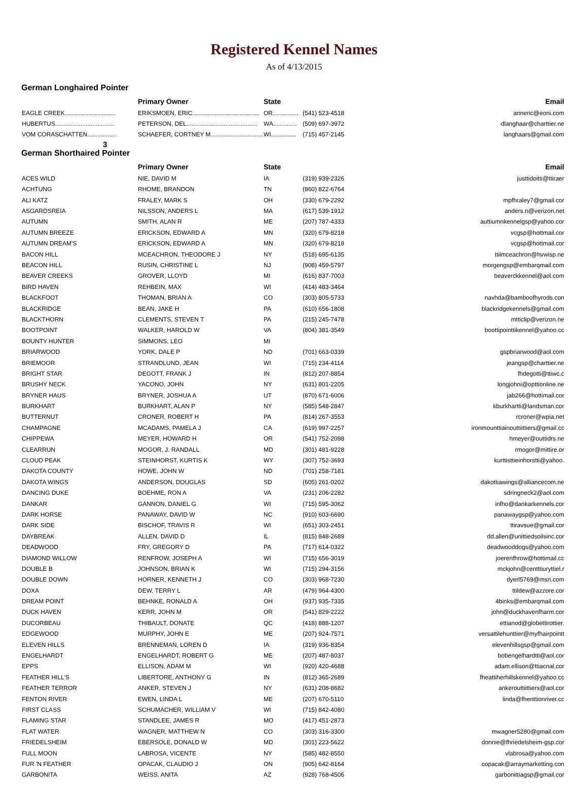Registered Kennel Names
As of 4/13/2015
German Longhaired Pointer
| | Primary Owner | State | | Email |
| --- | --- | --- | --- | --- |
| EAGLE CREEK.............................. | ERIKSMOEN, ERIC........................................ | OR............... | (541) 523-4518 | anneric@eoni.com |
| HUBERTUS................................... | PETERSON, DEL.......................................... | WA.............. | (509) 697-3972 | dlanghaar@charttier.ne |
| VOM CORASCHATTEN................. | SCHAEFER, CORTNEY M............................... | WI............... | (715) 457-2145 | langhaars@gmail.com |
3
German Shorthaired Pointer
| | Primary Owner | State | | Email |
| --- | --- | --- | --- | --- |
| ACES WILD | NIE, DAVID M | IA | (319) 939-2326 | justtidoitti@ttiraer |
| ACHTUNG | RHOME, BRANDON | TN | (860) 822-6764 | |
| ALI KATZ | FRALEY, MARK S | OH | (330) 679-2292 | mpfhraley7@gmail.cor |
| ASGARDSREIA | NILSSON, ANDERS L | MA | (617) 539-1912 | anders.n@verizon.net |
| AUTUMN | SMITH, ALAN R | ME | (207) 787-4333 | auttiumnkennelgsp@yahoo.cor |
| AUTUMN BREEZE | ERICKSON, EDWARD A | MN | (320) 679-8218 | vcgsp@hottmail.cor |
| AUTUMN DREAM'S | ERICKSON, EDWARD A | MN | (320) 679-8218 | vcgsp@hottmail.cor |
| BACON HILL | MCEACHRON, THEODORE J | NY | (518) 695-6135 | ttilmceachron@hvwisp.ne |
| BEACON HILL | RUSIN, CHRISTINE L | NJ | (908) 459-5797 | morgengsp@embarqmail.com |
| BEAVER CREEKS | GROVER, LLOYD | MI | (616) 837-7003 | beaverckkennel@aol.com |
| BIRD HAVEN | REHBEIN, MAX | WI | (414) 483-3464 | |
| BLACKFOOT | THOMAN, BRIAN A | CO | (303) 805-5733 | navhda@bamboofhyrods.con |
| BLACKRIDGE | BEAN, JAKE H | PA | (610) 656-1808 | blackridgekennels@gmail.com |
| BLACKTHORN | CLEMENTS, STEVEN T | PA | (215) 245-7478 | mtticlip@verizon.ne |
| BOOTPOINT | WALKER, HAROLD W | VA | (804) 381-3549 | boottipointtikennel@yahoo.cc |
| BOUNTY HUNTER | SIMMONS, LEO | MI | | |
| BRIARWOOD | YORK, DALE P | ND | (701) 663-0339 | gspbriarwood@aol.com |
| BRIEMOOR | STRANDLUND, JEAN | WI | (715) 234-4114 | jeangsp@charttier.ne |
| BRIGHT STAR | DEGOTT, FRANK J | IN | (812) 207-8854 | fhdegotti@ttiwc.c |
| BRUSHY NECK | YACONO, JOHN | NY | (631) 801-2205 | longjohni@opttionline.ne |
| BRYNER HAUS | BRYNER, JOSHUA A | UT | (870) 671-6006 | jab266@hottimail.cor |
| BURKHART | BURKHART, ALAN P | NY | (585) 548-2847 | kburkhartti@landsman.cor |
| BUTTERNUT | CRONER, ROBERT H | PA | (814) 267-3553 | rcroner@wpia.net |
| CHAMPAGNE | MCADAMS, PAMELA J | CA | (619) 997-2257 | ironmounttiainouttiittiers@gmail.cc |
| CHIPPEWA | MEYER, HOWARD H | OR | (541) 752-2098 | hmeyer@outtidrs.ne |
| CLEARRUN | MOGOR, J. RANDALL | MD | (301) 481-9228 | rmogor@mittire.or |
| CLOUD PEAK | STEINHORST, KURTIS K | WY | (307) 752-3693 | kurttisttieinhorstti@yahoo. |
| DAKOTA COUNTY | HOWE, JOHN W | ND | (701) 258-7181 | |
| DAKOTA WINGS | ANDERSON, DOUGLAS | SD | (605) 261-0202 | dakottiawings@alliancecom.ne |
| DANCING DUKE | BOEHME, RON A | VA | (231) 206-2282 | sdringneck2@aol.com |
| DANKAR | GANNON, DANIEL G | WI | (715) 595-3062 | infho@dankarkennels.cor |
| DARK HORSE | PANAWAY, DAVID W | NC | (910) 603-6690 | panawaygsp@yahoo.com |
| DARK SIDE | BISCHOF, TRAVIS R | WI | (651) 303-2451 | ttiravsue@gmail.cor |
| DAYBREAK | ALLEN, DAVID D | IL | (815) 848-2689 | dd.allen@unittiedsoilsinc.cor |
| DEADWOOD | FRY, GREGORY D | PA | (717) 614-0322 | deadwooddogs@yahoo.com |
| DIAMOND WILLOW | RENFROW, JOSEPH A | WI | (715) 656-3019 | joerenfhrow@hottimail.cc |
| DOUBLE B | JOHNSON, BRIAN K | WI | (715) 294-3156 | mckjohn@centttiuryttiel.r |
| DOUBLE DOWN | HORNER, KENNETH J | CO | (303) 968-7230 | dyerl5769@msn.com |
| DOXA | DEW, TERRY L | AR | (479) 964-4300 | ttildew@azzore.cor |
| DREAM POINT | BEHNKE, RONALD A | OH | (937) 935-7335 | 4binks@embarqmail.com |
| DUCK HAVEN | KERR, JOHN M | OR | (541) 829-2222 | john@duckhavenfharm.cor |
| DUCORBEAU | THIBAULT, DONATE | QC | (418) 888-1207 | ettianod@globettirottier. |
| EDGEWOOD | MURPHY, JOHN E | ME | (207) 924-7571 | versattilehunttier@myfhairpointt |
| ELEVEN HILLS | BRENNEMAN, LOREN D | IA | (319) 936-8354 | elevenhillsgsp@gmail.com |
| ENGELHARDT | ENGELHARDT, ROBERT G | ME | (207) 487-8037 | bobengelhardtti@aol.cor |
| EPPS | ELLISON, ADAM M | WI | (920) 420-4688 | adam.ellison@ttiacnal.cor |
| FEATHER HILL'S | LIBERTORE, ANTHONY G | IN | (812) 365-2689 | fheattiherhillskennel@yahoo.cc |
| FEATHER TERROR | ANKER, STEVEN J | NY | (631) 208-8682 | ankerouttiittiers@aol.cor |
| FENTON RIVER | EWEN, LINDA L | ME | (207) 670-5110 | linda@fhenttionriver.cc |
| FIRST CLASS | SCHUMACHER, WILLIAM V | WI | (715) 842-4080 | |
| FLAMING STAR | STANDLEE, JAMES R | MO | (417) 451-2873 | |
| FLAT WATER | WAGNER, MATTHEW N | CO | (303) 316-3300 | mwagner5280@gmail.com |
| FRIEDELSHEIM | EBERSOLE, DONALD W | MD | (301) 223-5622 | donnie@fhriedelsheim-gsp.cor |
| FULL MOON | LABROSA, VICENTE | NY | (585) 482-8550 | vlabrosa@yahoo.com |
| FUR 'N FEATHER | OPACAK, CLAUDIO J | ON | (905) 642-8164 | copacak@arraymarketting.con |
| GARBONITA | WEISS, ANITA | AZ | (928) 768-4506 | garbonittiagsp@gmail.cor |